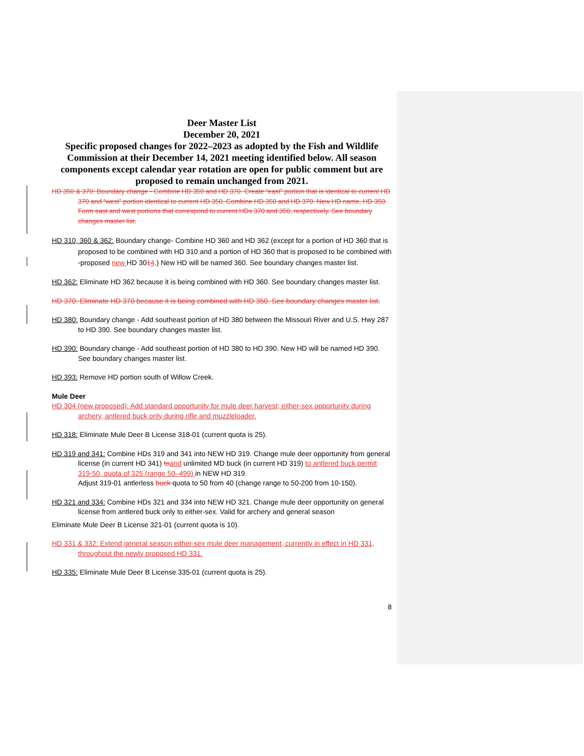Deer Master List
December 20, 2021
Specific proposed changes for 2022–2023 as adopted by the Fish and Wildlife Commission at their December 14, 2021 meeting identified below. All season components except calendar year rotation are open for public comment but are proposed to remain unchanged from 2021.
HD 350 & 370: Boundary change - Combine HD 350 and HD 370. Create “east” portion that is identical to current HD 370 and “west” portion identical to current HD 350. Combine HD 350 and HD 370. New HD name, HD 350. Form east and west portions that correspond to current HDs 370 and 350, respectively. See boundary changes master list.
HD 310, 360 & 362: Boundary change- Combine HD 360 and HD 362 (except for a portion of HD 360 that is proposed to be combined with HD 310 and a portion of HD 360 that is proposed to be combined with -proposed new HD 3014.) New HD will be named 360. See boundary changes master list.
HD 362: Eliminate HD 362 because it is being combined with HD 360. See boundary changes master list.
HD 370: Eliminate HD 370 because it is being combined with HD 350. See boundary changes master list.
HD 380: Boundary change - Add southeast portion of HD 380 between the Missouri River and U.S. Hwy 287 to HD 390. See boundary changes master list.
HD 390: Boundary change - Add southeast portion of HD 380 to HD 390. New HD will be named HD 390. See boundary changes master list.
HD 393: Remove HD portion south of Willow Creek.
Mule Deer
HD 304 (new proposed): Add standard opportunity for mule deer harvest; either-sex opportunity during archery, antlered buck only during rifle and muzzleloader.
HD 318: Eliminate Mule Deer B License 318-01 (current quota is 25).
HD 319 and 341: Combine HDs 319 and 341 into NEW HD 319. Change mule deer opportunity from general license (in current HD 341) to and unlimited MD buck (in current HD 319) to antlered buck permit 319-50, quota of 325 (range 50–499) in NEW HD 319.
Adjust 319-01 antlerless buck quota to 50 from 40 (change range to 50-200 from 10-150).
HD 321 and 334: Combine HDs 321 and 334 into NEW HD 321. Change mule deer opportunity on general license from antlered buck only to either-sex. Valid for archery and general season
Eliminate Mule Deer B License 321-01 (current quota is 10).
HD 331 & 332: Extend general season either-sex mule deer management, currently in effect in HD 331, throughout the newly proposed HD 331.
HD 335: Eliminate Mule Deer B License 335-01 (current quota is 25).
8